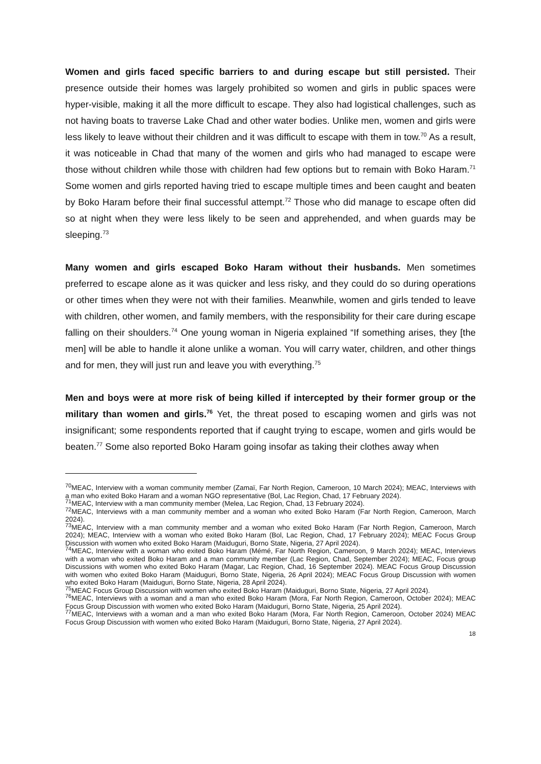Women and girls faced specific barriers to and during escape but still persisted. Their presence outside their homes was largely prohibited so women and girls in public spaces were hyper-visible, making it all the more difficult to escape. They also had logistical challenges, such as not having boats to traverse Lake Chad and other water bodies. Unlike men, women and girls were less likely to leave without their children and it was difficult to escape with them in tow.<sup>70</sup> As a result, it was noticeable in Chad that many of the women and girls who had managed to escape were those without children while those with children had few options but to remain with Boko Haram.<sup>71</sup> Some women and girls reported having tried to escape multiple times and been caught and beaten by Boko Haram before their final successful attempt.<sup>72</sup> Those who did manage to escape often did so at night when they were less likely to be seen and apprehended, and when guards may be sleeping.<sup>73</sup>
Many women and girls escaped Boko Haram without their husbands. Men sometimes preferred to escape alone as it was quicker and less risky, and they could do so during operations or other times when they were not with their families. Meanwhile, women and girls tended to leave with children, other women, and family members, with the responsibility for their care during escape falling on their shoulders.<sup>74</sup> One young woman in Nigeria explained “If something arises, they [the men] will be able to handle it alone unlike a woman. You will carry water, children, and other things and for men, they will just run and leave you with everything.<sup>75</sup>
Men and boys were at more risk of being killed if intercepted by their former group or the military than women and girls.<sup>76</sup> Yet, the threat posed to escaping women and girls was not insignificant; some respondents reported that if caught trying to escape, women and girls would be beaten.<sup>77</sup> Some also reported Boko Haram going insofar as taking their clothes away when
<sup>70</sup> MEAC, Interview with a woman community member (Zamaï, Far North Region, Cameroon, 10 March 2024); MEAC, Interviews with a man who exited Boko Haram and a woman NGO representative (Bol, Lac Region, Chad, 17 February 2024).
<sup>71</sup> MEAC, Interview with a man community member (Melea, Lac Region, Chad, 13 February 2024).
<sup>72</sup> MEAC, Interviews with a man community member and a woman who exited Boko Haram (Far North Region, Cameroon, March 2024).
<sup>73</sup> MEAC, Interview with a man community member and a woman who exited Boko Haram (Far North Region, Cameroon, March 2024); MEAC, Interview with a woman who exited Boko Haram (Bol, Lac Region, Chad, 17 February 2024); MEAC Focus Group Discussion with women who exited Boko Haram (Maiduguri, Borno State, Nigeria, 27 April 2024).
<sup>74</sup> MEAC, Interview with a woman who exited Boko Haram (Mémé, Far North Region, Cameroon, 9 March 2024); MEAC, Interviews with a woman who exited Boko Haram and a man community member (Lac Region, Chad, September 2024); MEAC, Focus group Discussions with women who exited Boko Haram (Magar, Lac Region, Chad, 16 September 2024). MEAC Focus Group Discussion with women who exited Boko Haram (Maiduguri, Borno State, Nigeria, 26 April 2024); MEAC Focus Group Discussion with women who exited Boko Haram (Maiduguri, Borno State, Nigeria, 28 April 2024).
<sup>75</sup> MEAC Focus Group Discussion with women who exited Boko Haram (Maiduguri, Borno State, Nigeria, 27 April 2024).
<sup>76</sup> MEAC, Interviews with a woman and a man who exited Boko Haram (Mora, Far North Region, Cameroon, October 2024); MEAC Focus Group Discussion with women who exited Boko Haram (Maiduguri, Borno State, Nigeria, 25 April 2024).
<sup>77</sup> MEAC, Interviews with a woman and a man who exited Boko Haram (Mora, Far North Region, Cameroon, October 2024) MEAC Focus Group Discussion with women who exited Boko Haram (Maiduguri, Borno State, Nigeria, 27 April 2024).
18